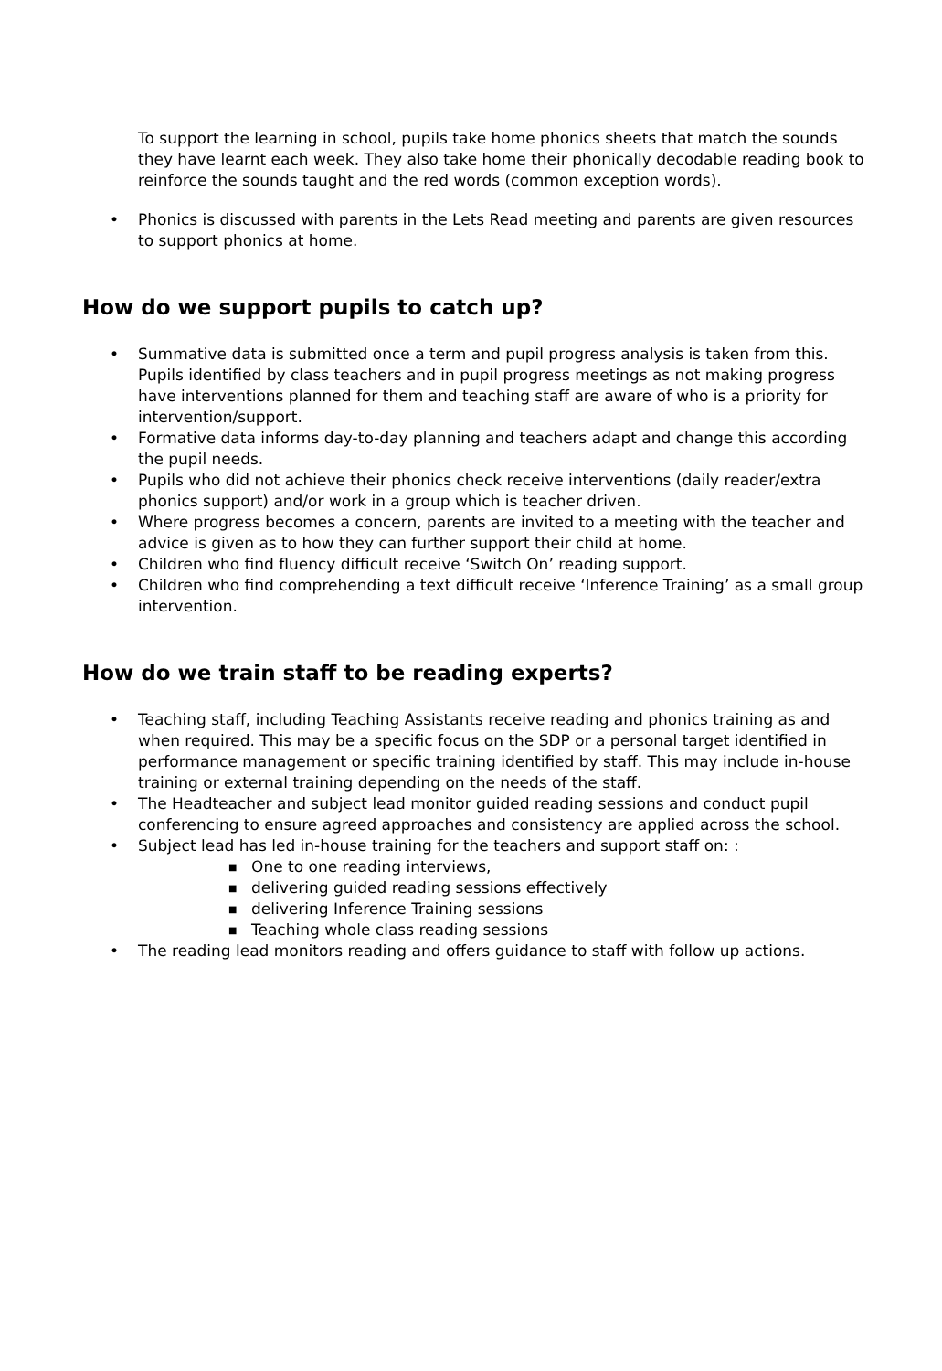To support the learning in school, pupils take home phonics sheets that match the sounds they have learnt each week. They also take home their phonically decodable reading book to reinforce the sounds taught and the red words (common exception words).
• Phonics is discussed with parents in the Lets Read meeting and parents are given resources to support phonics at home.
How do we support pupils to catch up?
• Summative data is submitted once a term and pupil progress analysis is taken from this. Pupils identified by class teachers and in pupil progress meetings as not making progress have interventions planned for them and teaching staff are aware of who is a priority for intervention/support.
• Formative data informs day-to-day planning and teachers adapt and change this according the pupil needs.
• Pupils who did not achieve their phonics check receive interventions (daily reader/extra phonics support) and/or work in a group which is teacher driven.
• Where progress becomes a concern, parents are invited to a meeting with the teacher and advice is given as to how they can further support their child at home.
• Children who find fluency difficult receive ‘Switch On’ reading support.
• Children who find comprehending a text difficult receive ‘Inference Training’ as a small group intervention.
How do we train staff to be reading experts?
• Teaching staff, including Teaching Assistants receive reading and phonics training as and when required. This may be a specific focus on the SDP or a personal target identified in performance management or specific training identified by staff. This may include in-house training or external training depending on the needs of the staff.
• The Headteacher and subject lead monitor guided reading sessions and conduct pupil conferencing to ensure agreed approaches and consistency are applied across the school.
• Subject lead has led in-house training for the teachers and support staff on: :
■ One to one reading interviews,
■ delivering guided reading sessions effectively
■ delivering Inference Training sessions
■ Teaching whole class reading sessions
• The reading lead monitors reading and offers guidance to staff with follow up actions.